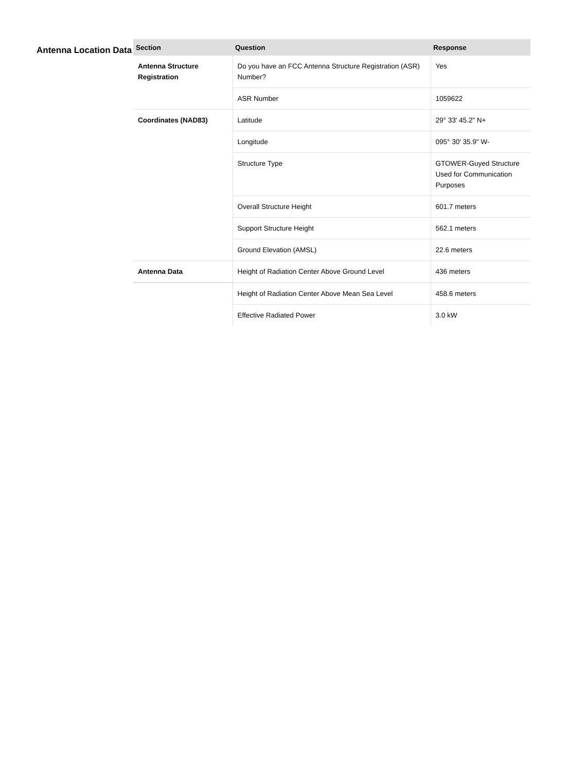Antenna Location Data
| Section | Question | Response |
| --- | --- | --- |
| Antenna Structure Registration | Do you have an FCC Antenna Structure Registration (ASR) Number? | Yes |
| | ASR Number | 1059622 |
| Coordinates (NAD83) | Latitude | 29° 33' 45.2" N+ |
| | Longitude | 095° 30' 35.9" W- |
| | Structure Type | GTOWER-Guyed Structure Used for Communication Purposes |
| | Overall Structure Height | 601.7 meters |
| | Support Structure Height | 562.1 meters |
| | Ground Elevation (AMSL) | 22.6 meters |
| Antenna Data | Height of Radiation Center Above Ground Level | 436 meters |
| | Height of Radiation Center Above Mean Sea Level | 458.6 meters |
| | Effective Radiated Power | 3.0 kW |